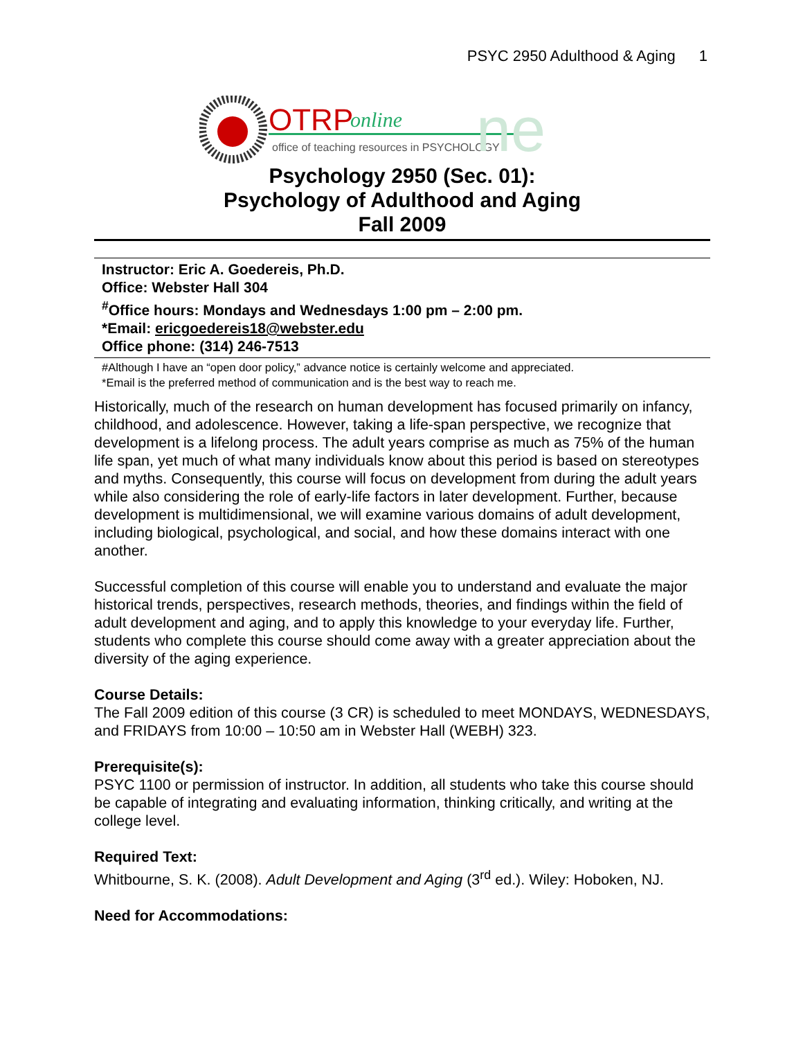PSYC 2950 Adulthood & Aging 1
OTRP
online
office of teaching resources in PSYCHOLOGY
ne
Psychology 2950 (Sec. 01):
Psychology of Adulthood and Aging
Fall 2009
Instructor: Eric A. Goedereis, Ph.D.
Office: Webster Hall 304
<sup>#</sup> Office hours: Mondays and Wednesdays 1:00 pm – 2:00 pm.
*Email: ericgoedereis18@webster.edu
Office phone: (314) 246-7513
#Although I have an “open door policy,” advance notice is certainly welcome and appreciated.
*Email is the preferred method of communication and is the best way to reach me.
Historically, much of the research on human development has focused primarily on infancy, childhood, and adolescence. However, taking a life-span perspective, we recognize that development is a lifelong process. The adult years comprise as much as 75% of the human life span, yet much of what many individuals know about this period is based on stereotypes and myths. Consequently, this course will focus on development from during the adult years while also considering the role of early-life factors in later development. Further, because development is multidimensional, we will examine various domains of adult development, including biological, psychological, and social, and how these domains interact with one another.
Successful completion of this course will enable you to understand and evaluate the major historical trends, perspectives, research methods, theories, and findings within the field of adult development and aging, and to apply this knowledge to your everyday life. Further, students who complete this course should come away with a greater appreciation about the diversity of the aging experience.
Course Details:
The Fall 2009 edition of this course (3 CR) is scheduled to meet MONDAYS, WEDNESDAYS, and FRIDAYS from 10:00 – 10:50 am in Webster Hall (WEBH) 323.
Prerequisite(s):
PSYC 1100 or permission of instructor. In addition, all students who take this course should be capable of integrating and evaluating information, thinking critically, and writing at the college level.
Required Text:
Whitbourne, S. K. (2008). Adult Development and Aging (3<sup>rd</sup> ed.). Wiley: Hoboken, NJ.
Need for Accommodations: